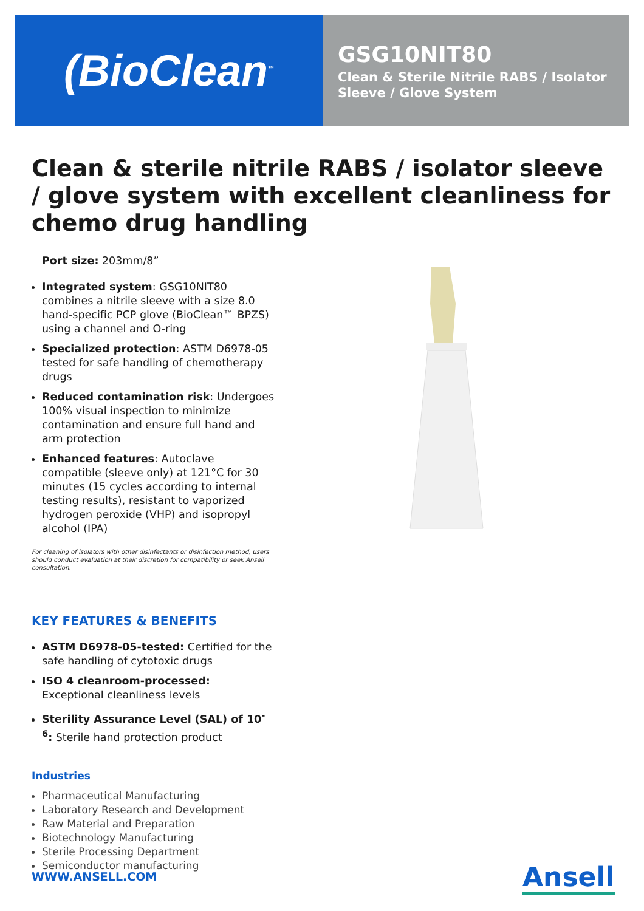(BioClean<sup>™</sup>
GSG10NIT80
Clean & Sterile Nitrile RABS / Isolator Sleeve / Glove System
Clean & sterile nitrile RABS / isolator sleeve / glove system with excellent cleanliness for chemo drug handling
Port size: 203mm/8”
Integrated system: GSG10NIT80 combines a nitrile sleeve with a size 8.0 hand-specific PCP glove (BioClean™ BPZS) using a channel and O-ring
Specialized protection: ASTM D6978-05 tested for safe handling of chemotherapy drugs
Reduced contamination risk: Undergoes 100% visual inspection to minimize contamination and ensure full hand and arm protection
Enhanced features: Autoclave compatible (sleeve only) at 121°C for 30 minutes (15 cycles according to internal testing results), resistant to vaporized hydrogen peroxide (VHP) and isopropyl alcohol (IPA)
For cleaning of isolators with other disinfectants or disinfection method, users should conduct evaluation at their discretion for compatibility or seek Ansell consultation.
KEY FEATURES & BENEFITS
ASTM D6978-05-tested: Certified for the safe handling of cytotoxic drugs
ISO 4 cleanroom-processed: Exceptional cleanliness levels
Sterility Assurance Level (SAL) of 10<sup>-6</sup>: Sterile hand protection product
Industries
Pharmaceutical Manufacturing
Laboratory Research and Development
Raw Material and Preparation
Biotechnology Manufacturing
Sterile Processing Department
Semiconductor manufacturing
WWW.ANSELL.COM Ansell